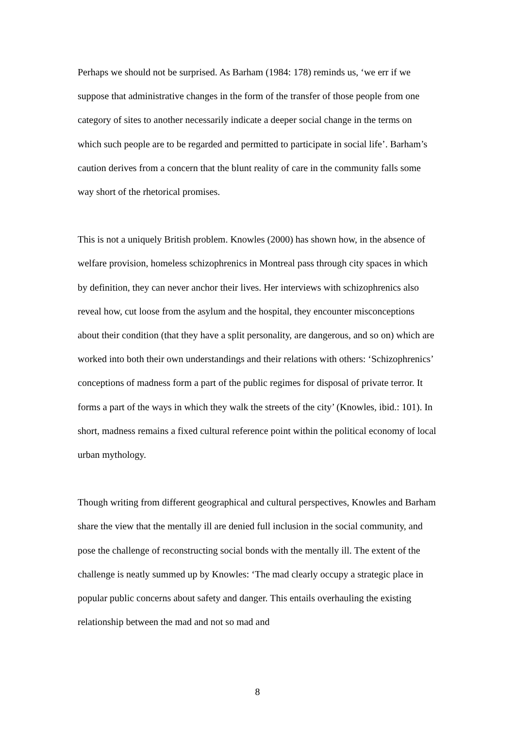Perhaps we should not be surprised. As Barham (1984: 178) reminds us, ‘we err if we suppose that administrative changes in the form of the transfer of those people from one category of sites to another necessarily indicate a deeper social change in the terms on which such people are to be regarded and permitted to participate in social life’. Barham’s caution derives from a concern that the blunt reality of care in the community falls some way short of the rhetorical promises.
This is not a uniquely British problem. Knowles (2000) has shown how, in the absence of welfare provision, homeless schizophrenics in Montreal pass through city spaces in which by definition, they can never anchor their lives. Her interviews with schizophrenics also reveal how, cut loose from the asylum and the hospital, they encounter misconceptions about their condition (that they have a split personality, are dangerous, and so on) which are worked into both their own understandings and their relations with others: ‘Schizophrenics’ conceptions of madness form a part of the public regimes for disposal of private terror. It forms a part of the ways in which they walk the streets of the city’ (Knowles, ibid.: 101). In short, madness remains a fixed cultural reference point within the political economy of local urban mythology.
Though writing from different geographical and cultural perspectives, Knowles and Barham share the view that the mentally ill are denied full inclusion in the social community, and pose the challenge of reconstructing social bonds with the mentally ill. The extent of the challenge is neatly summed up by Knowles: ‘The mad clearly occupy a strategic place in popular public concerns about safety and danger. This entails overhauling the existing relationship between the mad and not so mad and
8